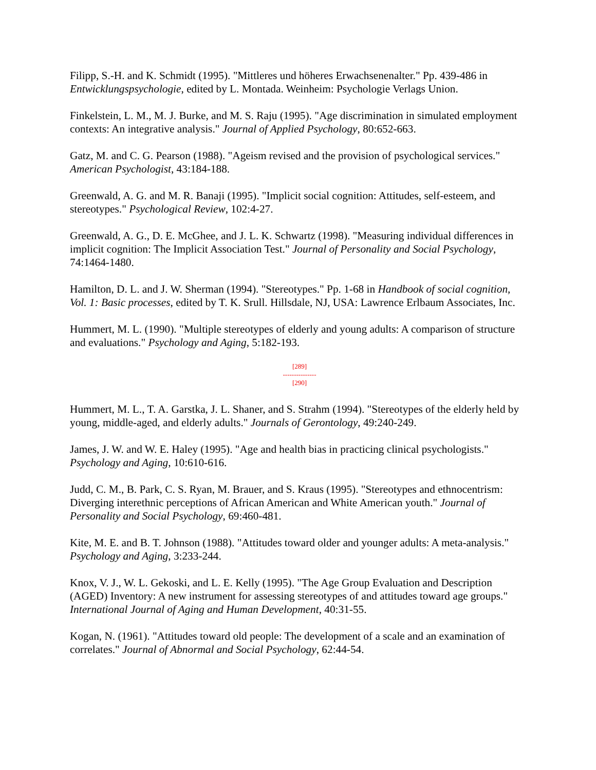Filipp, S.-H. and K. Schmidt (1995). "Mittleres und höheres Erwachsenenalter." Pp. 439-486 in Entwicklungspsychologie, edited by L. Montada. Weinheim: Psychologie Verlags Union.
Finkelstein, L. M., M. J. Burke, and M. S. Raju (1995). "Age discrimination in simulated employment contexts: An integrative analysis." Journal of Applied Psychology, 80:652-663.
Gatz, M. and C. G. Pearson (1988). "Ageism revised and the provision of psychological services." American Psychologist, 43:184-188.
Greenwald, A. G. and M. R. Banaji (1995). "Implicit social cognition: Attitudes, self-esteem, and stereotypes." Psychological Review, 102:4-27.
Greenwald, A. G., D. E. McGhee, and J. L. K. Schwartz (1998). "Measuring individual differences in implicit cognition: The Implicit Association Test." Journal of Personality and Social Psychology, 74:1464-1480.
Hamilton, D. L. and J. W. Sherman (1994). "Stereotypes." Pp. 1-68 in Handbook of social cognition, Vol. 1: Basic processes, edited by T. K. Srull. Hillsdale, NJ, USA: Lawrence Erlbaum Associates, Inc.
Hummert, M. L. (1990). "Multiple stereotypes of elderly and young adults: A comparison of structure and evaluations." Psychology and Aging, 5:182-193.
[289]
---------------
[290]
Hummert, M. L., T. A. Garstka, J. L. Shaner, and S. Strahm (1994). "Stereotypes of the elderly held by young, middle-aged, and elderly adults." Journals of Gerontology, 49:240-249.
James, J. W. and W. E. Haley (1995). "Age and health bias in practicing clinical psychologists." Psychology and Aging, 10:610-616.
Judd, C. M., B. Park, C. S. Ryan, M. Brauer, and S. Kraus (1995). "Stereotypes and ethnocentrism: Diverging interethnic perceptions of African American and White American youth." Journal of Personality and Social Psychology, 69:460-481.
Kite, M. E. and B. T. Johnson (1988). "Attitudes toward older and younger adults: A meta-analysis." Psychology and Aging, 3:233-244.
Knox, V. J., W. L. Gekoski, and L. E. Kelly (1995). "The Age Group Evaluation and Description (AGED) Inventory: A new instrument for assessing stereotypes of and attitudes toward age groups." International Journal of Aging and Human Development, 40:31-55.
Kogan, N. (1961). "Attitudes toward old people: The development of a scale and an examination of correlates." Journal of Abnormal and Social Psychology, 62:44-54.